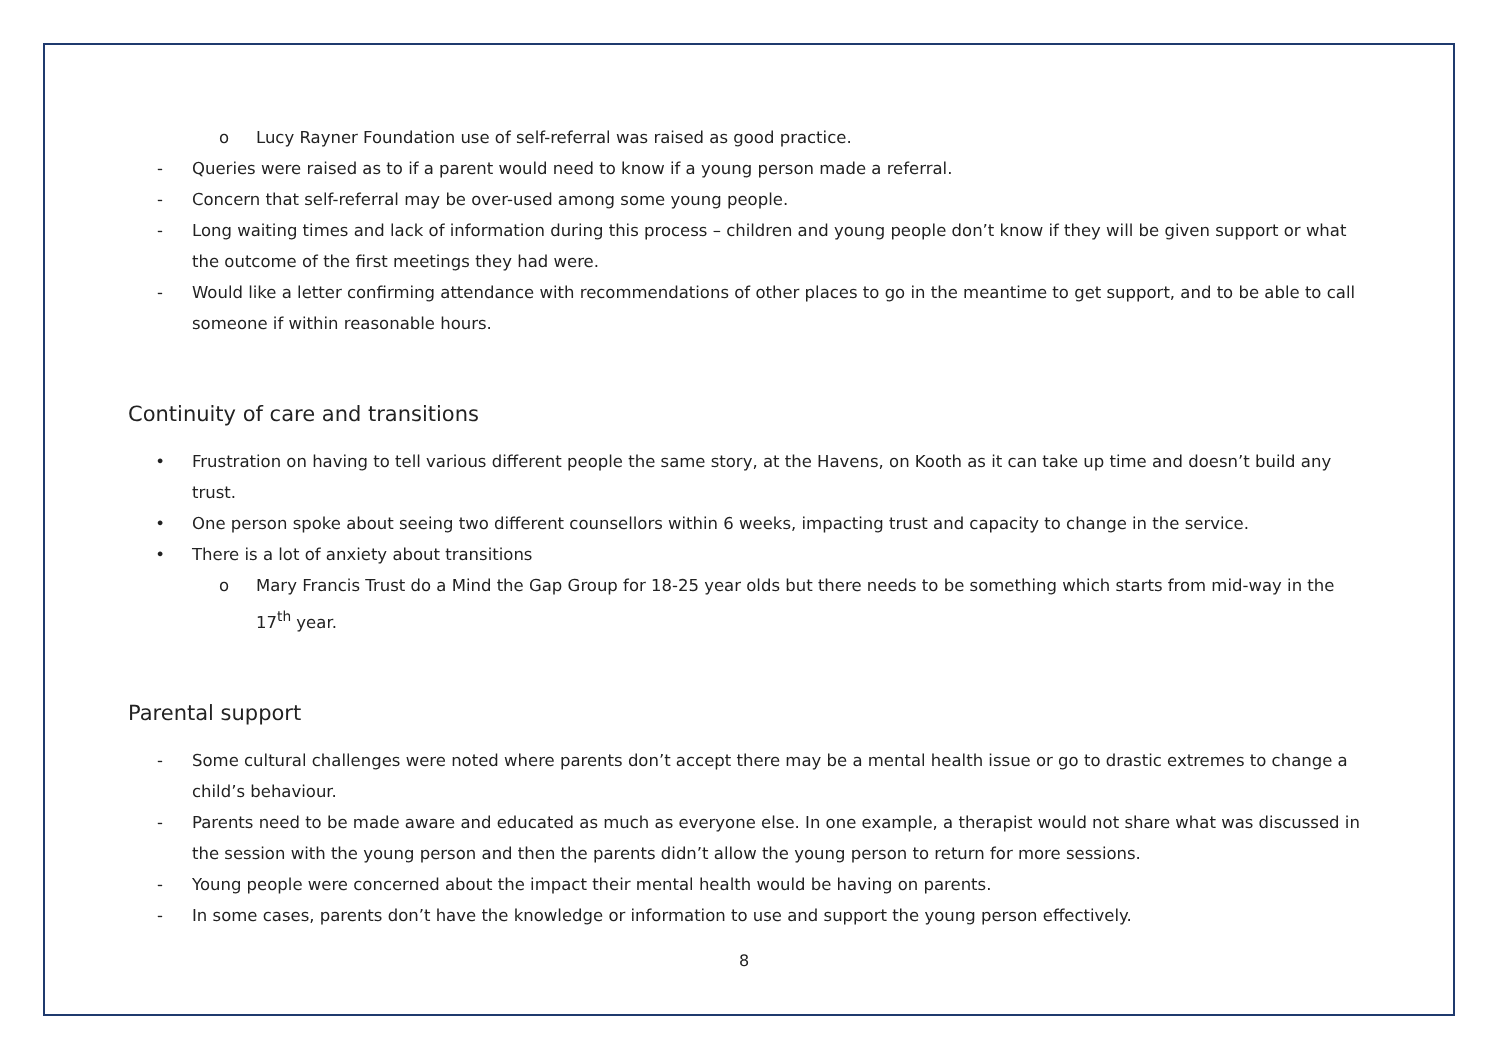o Lucy Rayner Foundation use of self-referral was raised as good practice.
- Queries were raised as to if a parent would need to know if a young person made a referral.
- Concern that self-referral may be over-used among some young people.
- Long waiting times and lack of information during this process – children and young people don’t know if they will be given support or what the outcome of the first meetings they had were.
- Would like a letter confirming attendance with recommendations of other places to go in the meantime to get support, and to be able to call someone if within reasonable hours.
Continuity of care and transitions
• Frustration on having to tell various different people the same story, at the Havens, on Kooth as it can take up time and doesn’t build any trust.
• One person spoke about seeing two different counsellors within 6 weeks, impacting trust and capacity to change in the service.
• There is a lot of anxiety about transitions
o Mary Francis Trust do a Mind the Gap Group for 18-25 year olds but there needs to be something which starts from mid-way in the 17<sup>th</sup> year.
Parental support
- Some cultural challenges were noted where parents don’t accept there may be a mental health issue or go to drastic extremes to change a child’s behaviour.
- Parents need to be made aware and educated as much as everyone else. In one example, a therapist would not share what was discussed in the session with the young person and then the parents didn’t allow the young person to return for more sessions.
- Young people were concerned about the impact their mental health would be having on parents.
- In some cases, parents don’t have the knowledge or information to use and support the young person effectively.
8